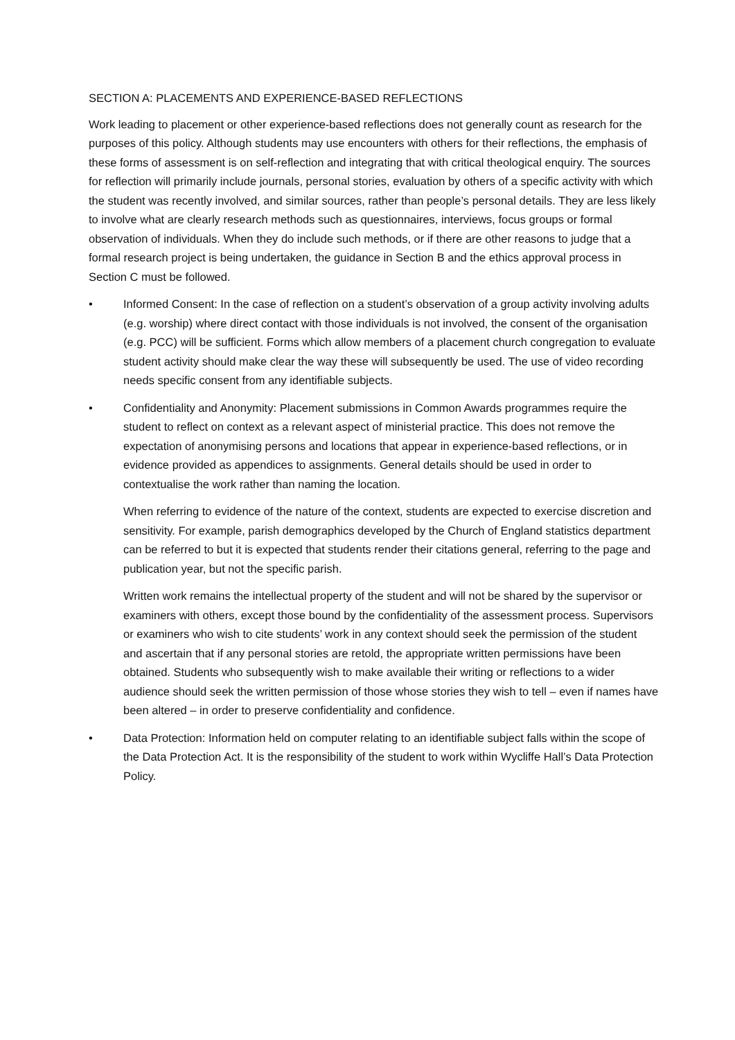SECTION A: PLACEMENTS AND EXPERIENCE-BASED REFLECTIONS
Work leading to placement or other experience-based reflections does not generally count as research for the purposes of this policy. Although students may use encounters with others for their reflections, the emphasis of these forms of assessment is on self-reflection and integrating that with critical theological enquiry. The sources for reflection will primarily include journals, personal stories, evaluation by others of a specific activity with which the student was recently involved, and similar sources, rather than people’s personal details. They are less likely to involve what are clearly research methods such as questionnaires, interviews, focus groups or formal observation of individuals. When they do include such methods, or if there are other reasons to judge that a formal research project is being undertaken, the guidance in Section B and the ethics approval process in Section C must be followed.
• Informed Consent: In the case of reflection on a student’s observation of a group activity involving adults (e.g. worship) where direct contact with those individuals is not involved, the consent of the organisation (e.g. PCC) will be sufficient. Forms which allow members of a placement church congregation to evaluate student activity should make clear the way these will subsequently be used. The use of video recording needs specific consent from any identifiable subjects.
• Confidentiality and Anonymity: Placement submissions in Common Awards programmes require the student to reflect on context as a relevant aspect of ministerial practice. This does not remove the expectation of anonymising persons and locations that appear in experience-based reflections, or in evidence provided as appendices to assignments. General details should be used in order to contextualise the work rather than naming the location.
When referring to evidence of the nature of the context, students are expected to exercise discretion and sensitivity. For example, parish demographics developed by the Church of England statistics department can be referred to but it is expected that students render their citations general, referring to the page and publication year, but not the specific parish.
Written work remains the intellectual property of the student and will not be shared by the supervisor or examiners with others, except those bound by the confidentiality of the assessment process. Supervisors or examiners who wish to cite students’ work in any context should seek the permission of the student and ascertain that if any personal stories are retold, the appropriate written permissions have been obtained. Students who subsequently wish to make available their writing or reflections to a wider audience should seek the written permission of those whose stories they wish to tell – even if names have been altered – in order to preserve confidentiality and confidence.
• Data Protection: Information held on computer relating to an identifiable subject falls within the scope of the Data Protection Act. It is the responsibility of the student to work within Wycliffe Hall’s Data Protection Policy.